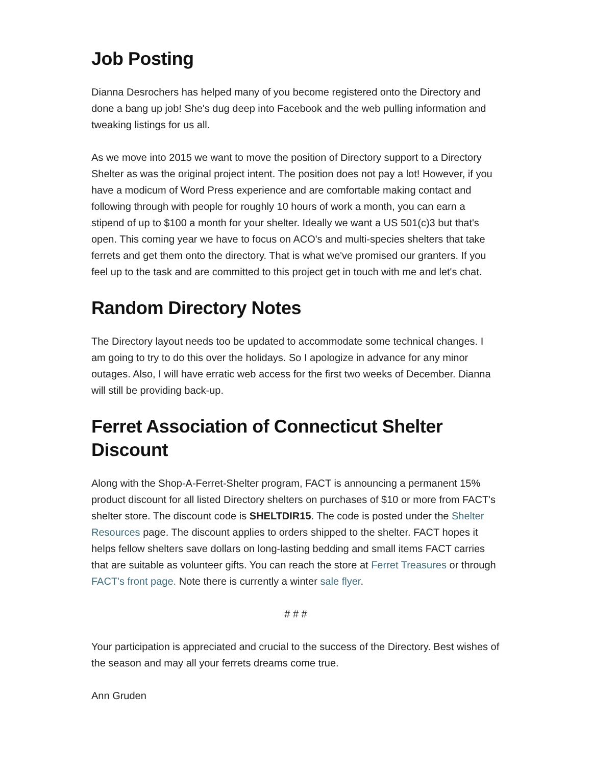Job Posting
Dianna Desrochers has helped many of you become registered onto the Directory and done a bang up job! She's dug deep into Facebook and the web pulling information and tweaking listings for us all.
As we move into 2015 we want to move the position of Directory support to a Directory Shelter as was the original project intent. The position does not pay a lot! However, if you have a modicum of Word Press experience and are comfortable making contact and following through with people for roughly 10 hours of work a month, you can earn a stipend of up to $100 a month for your shelter. Ideally we want a US 501(c)3 but that's open. This coming year we have to focus on ACO's and multi-species shelters that take ferrets and get them onto the directory. That is what we've promised our granters. If you feel up to the task and are committed to this project get in touch with me and let's chat.
Random Directory Notes
The Directory layout needs too be updated to accommodate some technical changes. I am going to try to do this over the holidays. So I apologize in advance for any minor outages. Also, I will have erratic web access for the first two weeks of December. Dianna will still be providing back-up.
Ferret Association of Connecticut Shelter Discount
Along with the Shop-A-Ferret-Shelter program, FACT is announcing a permanent 15% product discount for all listed Directory shelters on purchases of $10 or more from FACT's shelter store. The discount code is SHELTDIR15. The code is posted under the Shelter Resources page. The discount applies to orders shipped to the shelter. FACT hopes it helps fellow shelters save dollars on long-lasting bedding and small items FACT carries that are suitable as volunteer gifts. You can reach the store at Ferret Treasures or through FACT's front page. Note there is currently a winter sale flyer.
# # #
Your participation is appreciated and crucial to the success of the Directory. Best wishes of the season and may all your ferrets dreams come true.
Ann Gruden